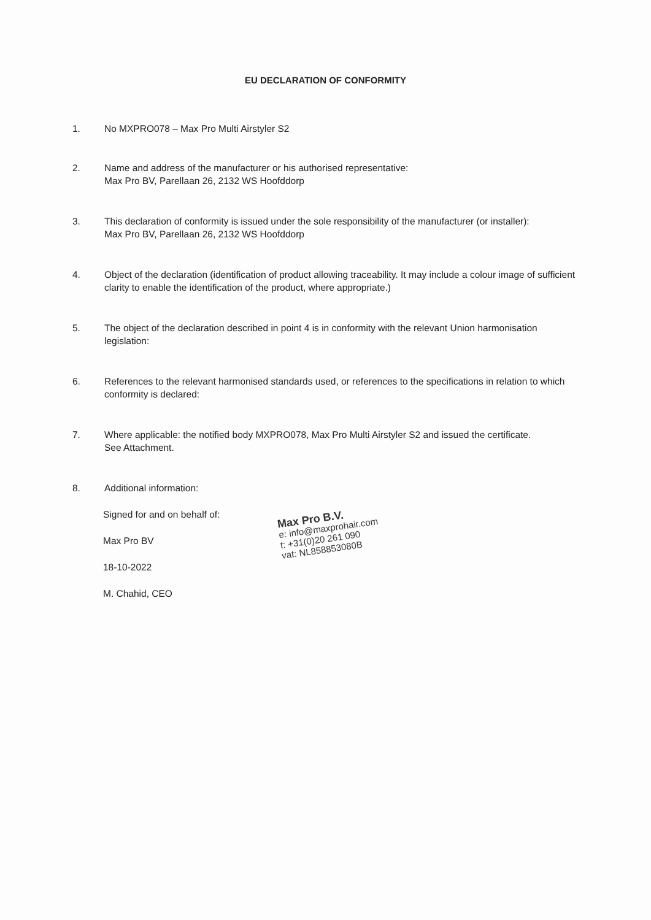EU DECLARATION OF CONFORMITY
1. No MXPRO078 – Max Pro Multi Airstyler S2
2. Name and address of the manufacturer or his authorised representative:
Max Pro BV, Parellaan 26, 2132 WS Hoofddorp
3. This declaration of conformity is issued under the sole responsibility of the manufacturer (or installer):
Max Pro BV, Parellaan 26, 2132 WS Hoofddorp
4. Object of the declaration (identification of product allowing traceability. It may include a colour image of sufficient clarity to enable the identification of the product, where appropriate.)
5. The object of the declaration described in point 4 is in conformity with the relevant Union harmonisation legislation:
6. References to the relevant harmonised standards used, or references to the specifications in relation to which conformity is declared:
7. Where applicable: the notified body MXPRO078, Max Pro Multi Airstyler S2 and issued the certificate.
See Attachment.
8. Additional information:
Signed for and on behalf of:
Max Pro BV
18-10-2022
M. Chahid, CEO
Max Pro B.V.
e: info@maxprohair.com
t: +31(0)20 261 090
vat: NL858853080B